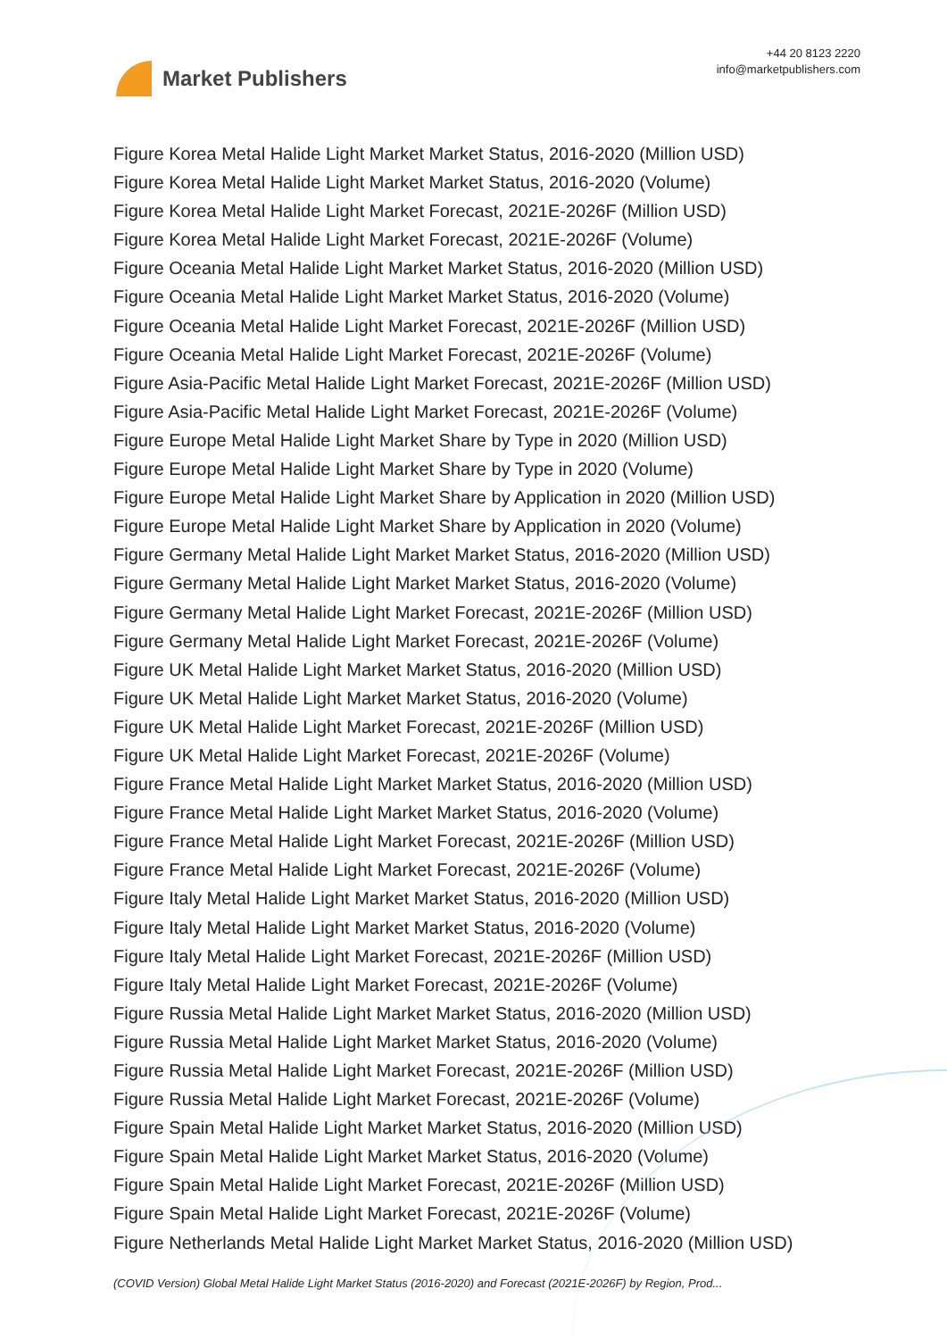Market Publishers
+44 20 8123 2220
info@marketpublishers.com
Figure Korea Metal Halide Light Market Market Status, 2016-2020 (Million USD)
Figure Korea Metal Halide Light Market Market Status, 2016-2020 (Volume)
Figure Korea Metal Halide Light Market Forecast, 2021E-2026F (Million USD)
Figure Korea Metal Halide Light Market Forecast, 2021E-2026F (Volume)
Figure Oceania Metal Halide Light Market Market Status, 2016-2020 (Million USD)
Figure Oceania Metal Halide Light Market Market Status, 2016-2020 (Volume)
Figure Oceania Metal Halide Light Market Forecast, 2021E-2026F (Million USD)
Figure Oceania Metal Halide Light Market Forecast, 2021E-2026F (Volume)
Figure Asia-Pacific Metal Halide Light Market Forecast, 2021E-2026F (Million USD)
Figure Asia-Pacific Metal Halide Light Market Forecast, 2021E-2026F (Volume)
Figure Europe Metal Halide Light Market Share by Type in 2020 (Million USD)
Figure Europe Metal Halide Light Market Share by Type in 2020 (Volume)
Figure Europe Metal Halide Light Market Share by Application in 2020 (Million USD)
Figure Europe Metal Halide Light Market Share by Application in 2020 (Volume)
Figure Germany Metal Halide Light Market Market Status, 2016-2020 (Million USD)
Figure Germany Metal Halide Light Market Market Status, 2016-2020 (Volume)
Figure Germany Metal Halide Light Market Forecast, 2021E-2026F (Million USD)
Figure Germany Metal Halide Light Market Forecast, 2021E-2026F (Volume)
Figure UK Metal Halide Light Market Market Status, 2016-2020 (Million USD)
Figure UK Metal Halide Light Market Market Status, 2016-2020 (Volume)
Figure UK Metal Halide Light Market Forecast, 2021E-2026F (Million USD)
Figure UK Metal Halide Light Market Forecast, 2021E-2026F (Volume)
Figure France Metal Halide Light Market Market Status, 2016-2020 (Million USD)
Figure France Metal Halide Light Market Market Status, 2016-2020 (Volume)
Figure France Metal Halide Light Market Forecast, 2021E-2026F (Million USD)
Figure France Metal Halide Light Market Forecast, 2021E-2026F (Volume)
Figure Italy Metal Halide Light Market Market Status, 2016-2020 (Million USD)
Figure Italy Metal Halide Light Market Market Status, 2016-2020 (Volume)
Figure Italy Metal Halide Light Market Forecast, 2021E-2026F (Million USD)
Figure Italy Metal Halide Light Market Forecast, 2021E-2026F (Volume)
Figure Russia Metal Halide Light Market Market Status, 2016-2020 (Million USD)
Figure Russia Metal Halide Light Market Market Status, 2016-2020 (Volume)
Figure Russia Metal Halide Light Market Forecast, 2021E-2026F (Million USD)
Figure Russia Metal Halide Light Market Forecast, 2021E-2026F (Volume)
Figure Spain Metal Halide Light Market Market Status, 2016-2020 (Million USD)
Figure Spain Metal Halide Light Market Market Status, 2016-2020 (Volume)
Figure Spain Metal Halide Light Market Forecast, 2021E-2026F (Million USD)
Figure Spain Metal Halide Light Market Forecast, 2021E-2026F (Volume)
Figure Netherlands Metal Halide Light Market Market Status, 2016-2020 (Million USD)
(COVID Version) Global Metal Halide Light Market Status (2016-2020) and Forecast (2021E-2026F) by Region, Prod...